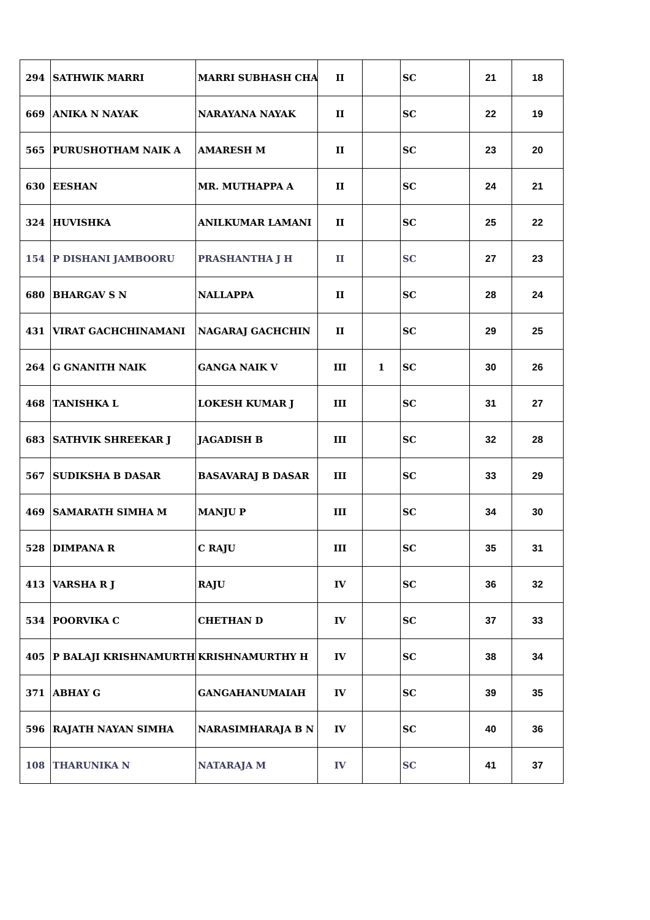| 294 | SATHWIK MARRI | MARRI SUBHASH CHA | II | | SC | 21 | 18 |
| 669 | ANIKA N NAYAK | NARAYANA NAYAK | II | | SC | 22 | 19 |
| 565 | PURUSHOTHAM NAIK A | AMARESH M | II | | SC | 23 | 20 |
| 630 | EESHAN | MR. MUTHAPPA A | II | | SC | 24 | 21 |
| 324 | HUVISHKA | ANILKUMAR LAMANI | II | | SC | 25 | 22 |
| 154 | P DISHANI JAMBOORU | PRASHANTHA J H | II | | SC | 27 | 23 |
| 680 | BHARGAV S N | NALLAPPA | II | | SC | 28 | 24 |
| 431 | VIRAT GACHCHINAMANI | NAGARAJ GACHCHIN | II | | SC | 29 | 25 |
| 264 | G GNANITH NAIK | GANGA NAIK V | III | 1 | SC | 30 | 26 |
| 468 | TANISHKA L | LOKESH KUMAR J | III | | SC | 31 | 27 |
| 683 | SATHVIK SHREEKAR J | JAGADISH B | III | | SC | 32 | 28 |
| 567 | SUDIKSHA B DASAR | BASAVARAJ B DASAR | III | | SC | 33 | 29 |
| 469 | SAMARATH SIMHA M | MANJU P | III | | SC | 34 | 30 |
| 528 | DIMPANA R | C RAJU | III | | SC | 35 | 31 |
| 413 | VARSHA R J | RAJU | IV | | SC | 36 | 32 |
| 534 | POORVIKA C | CHETHAN D | IV | | SC | 37 | 33 |
| 405 | P BALAJI KRISHNAMURTH | KRISHNAMURTHY H | IV | | SC | 38 | 34 |
| 371 | ABHAY G | GANGAHANUMAIAH | IV | | SC | 39 | 35 |
| 596 | RAJATH NAYAN SIMHA | NARASIMHARAJA B N | IV | | SC | 40 | 36 |
| 108 | THARUNIKA N | NATARAJA M | IV | | SC | 41 | 37 |